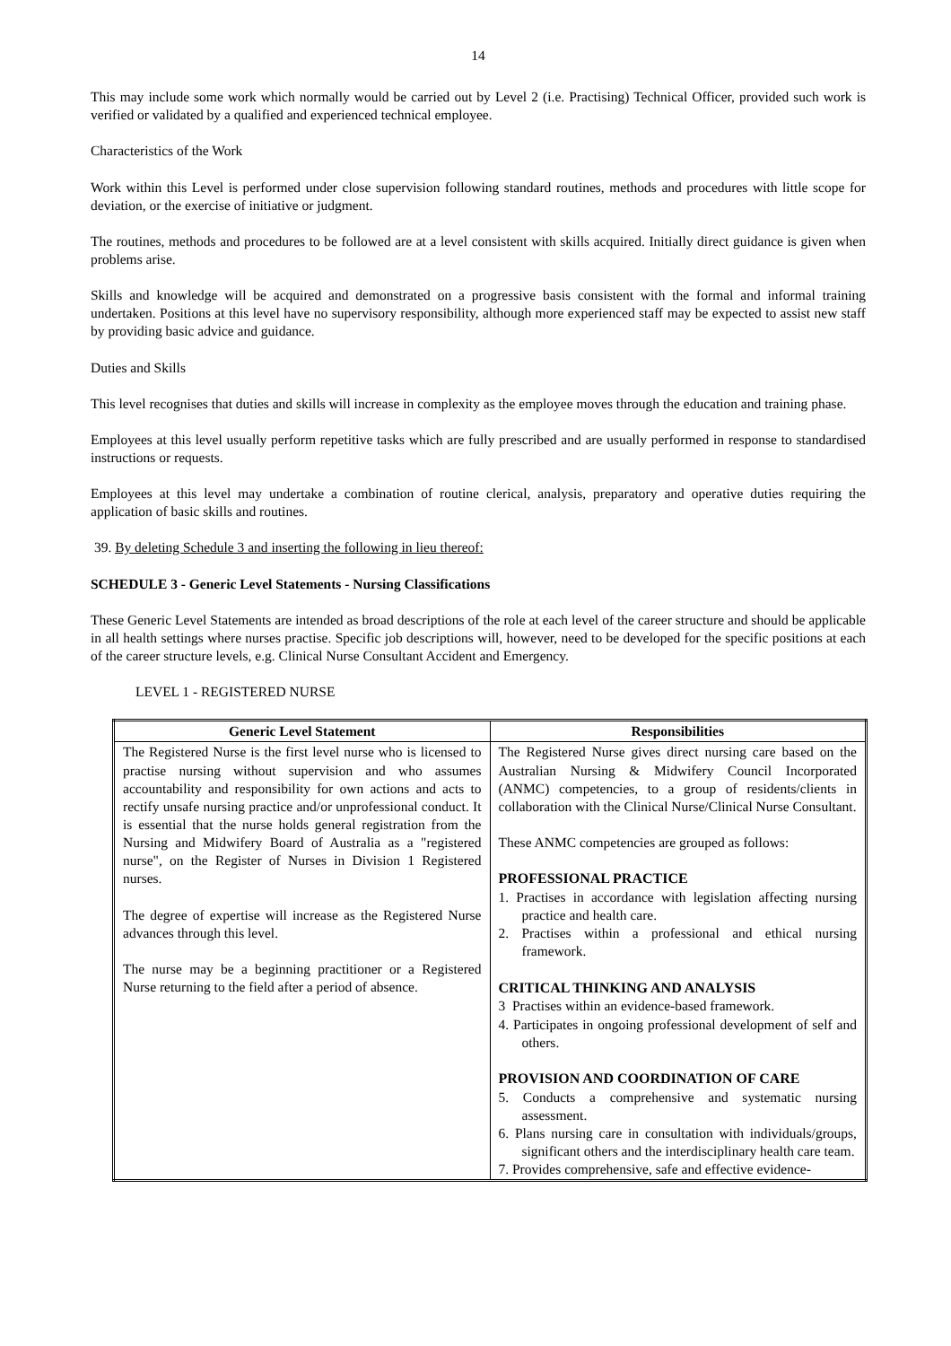14
This may include some work which normally would be carried out by Level 2 (i.e. Practising) Technical Officer, provided such work is verified or validated by a qualified and experienced technical employee.
Characteristics of the Work
Work within this Level is performed under close supervision following standard routines, methods and procedures with little scope for deviation, or the exercise of initiative or judgment.
The routines, methods and procedures to be followed are at a level consistent with skills acquired. Initially direct guidance is given when problems arise.
Skills and knowledge will be acquired and demonstrated on a progressive basis consistent with the formal and informal training undertaken. Positions at this level have no supervisory responsibility, although more experienced staff may be expected to assist new staff by providing basic advice and guidance.
Duties and Skills
This level recognises that duties and skills will increase in complexity as the employee moves through the education and training phase.
Employees at this level usually perform repetitive tasks which are fully prescribed and are usually performed in response to standardised instructions or requests.
Employees at this level may undertake a combination of routine clerical, analysis, preparatory and operative duties requiring the application of basic skills and routines.
39. By deleting Schedule 3 and inserting the following in lieu thereof:
SCHEDULE 3 - Generic Level Statements - Nursing Classifications
These Generic Level Statements are intended as broad descriptions of the role at each level of the career structure and should be applicable in all health settings where nurses practise. Specific job descriptions will, however, need to be developed for the specific positions at each of the career structure levels, e.g. Clinical Nurse Consultant Accident and Emergency.
LEVEL 1 - REGISTERED NURSE
| Generic Level Statement | Responsibilities |
| --- | --- |
| The Registered Nurse is the first level nurse who is licensed to practise nursing without supervision and who assumes accountability and responsibility for own actions and acts to rectify unsafe nursing practice and/or unprofessional conduct. It is essential that the nurse holds general registration from the Nursing and Midwifery Board of Australia as a "registered nurse", on the Register of Nurses in Division 1 Registered nurses. The degree of expertise will increase as the Registered Nurse advances through this level. The nurse may be a beginning practitioner or a Registered Nurse returning to the field after a period of absence. | The Registered Nurse gives direct nursing care based on the Australian Nursing & Midwifery Council Incorporated (ANMC) competencies, to a group of residents/clients in collaboration with the Clinical Nurse/Clinical Nurse Consultant. These ANMC competencies are grouped as follows: PROFESSIONAL PRACTICE 1. Practises in accordance with legislation affecting nursing practice and health care. 2. Practises within a professional and ethical nursing framework. CRITICAL THINKING AND ANALYSIS 3 Practises within an evidence-based framework. 4. Participates in ongoing professional development of self and others. PROVISION AND COORDINATION OF CARE 5. Conducts a comprehensive and systematic nursing assessment. 6. Plans nursing care in consultation with individuals/groups, significant others and the interdisciplinary health care team. 7. Provides comprehensive, safe and effective evidence- |